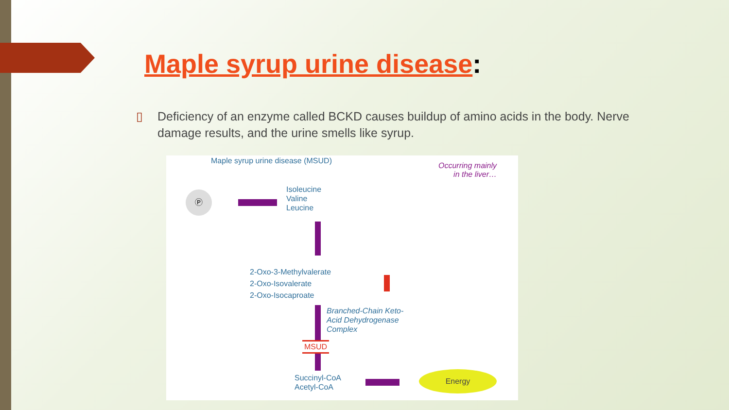Maple syrup urine disease:
▯ Deficiency of an enzyme called BCKD causes buildup of amino acids in the body. Nerve damage results, and the urine smells like syrup.
Maple syrup urine disease (MSUD)
Occurring mainly
in the liver…
Ⓟ
Isoleucine
Valine
Leucine
2-Oxo-3-Methylvalerate
2-Oxo-Isovalerate
2-Oxo-Isocaproate
Branched-Chain Keto-
Acid Dehydrogenase
Complex
MSUD
Succinyl-CoA
Acetyl-CoA
Energy